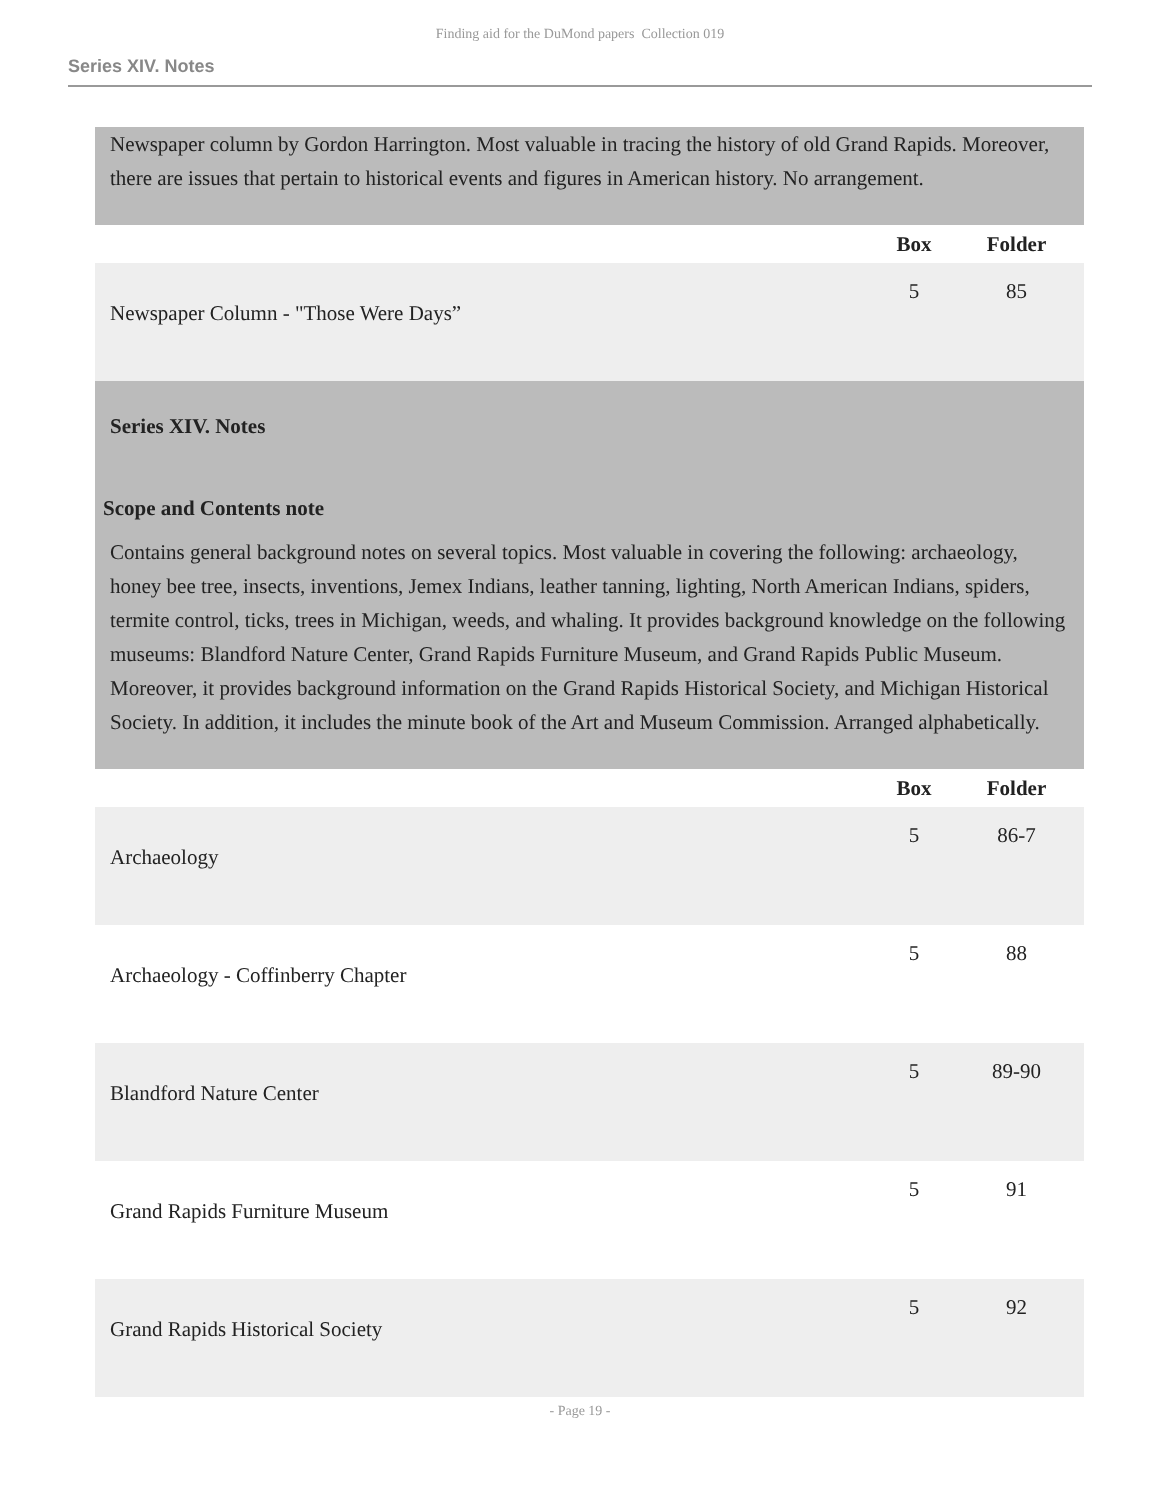Finding aid for the DuMond papers Collection 019
Series XIV. Notes
Newspaper column by Gordon Harrington. Most valuable in tracing the history of old Grand Rapids. Moreover, there are issues that pertain to historical events and figures in American history. No arrangement.
| | Box | Folder |
| --- | --- | --- |
| Newspaper Column - "Those Were Days” | 5 | 85 |
Series XIV. Notes
Scope and Contents note
Contains general background notes on several topics. Most valuable in covering the following: archaeology, honey bee tree, insects, inventions, Jemex Indians, leather tanning, lighting, North American Indians, spiders, termite control, ticks, trees in Michigan, weeds, and whaling. It provides background knowledge on the following museums: Blandford Nature Center, Grand Rapids Furniture Museum, and Grand Rapids Public Museum. Moreover, it provides background information on the Grand Rapids Historical Society, and Michigan Historical Society. In addition, it includes the minute book of the Art and Museum Commission. Arranged alphabetically.
| | Box | Folder |
| --- | --- | --- |
| Archaeology | 5 | 86-7 |
| Archaeology - Coffinberry Chapter | 5 | 88 |
| Blandford Nature Center | 5 | 89-90 |
| Grand Rapids Furniture Museum | 5 | 91 |
| Grand Rapids Historical Society | 5 | 92 |
- Page 19 -